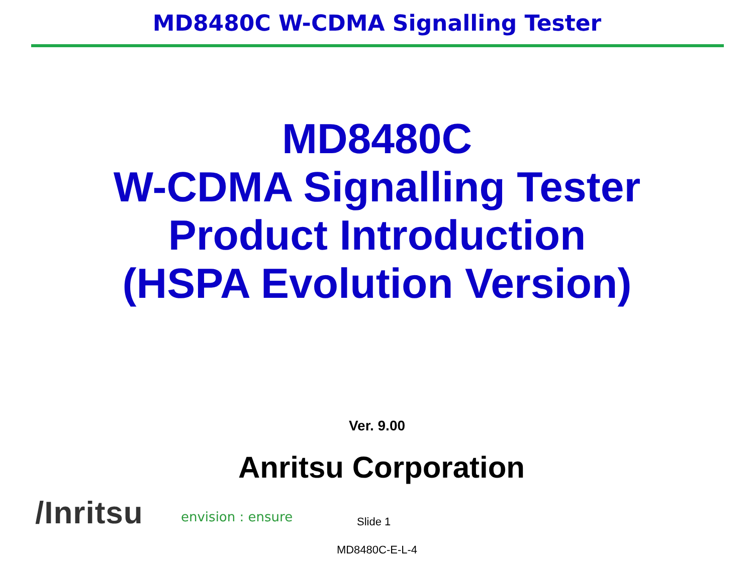MD8480C W-CDMA Signalling Tester
MD8480C
W-CDMA Signalling Tester
Product Introduction
(HSPA Evolution Version)
Ver. 9.00
Anritsu Corporation
/Inritsu
envision : ensure
Slide 1
MD8480C-E-L-4